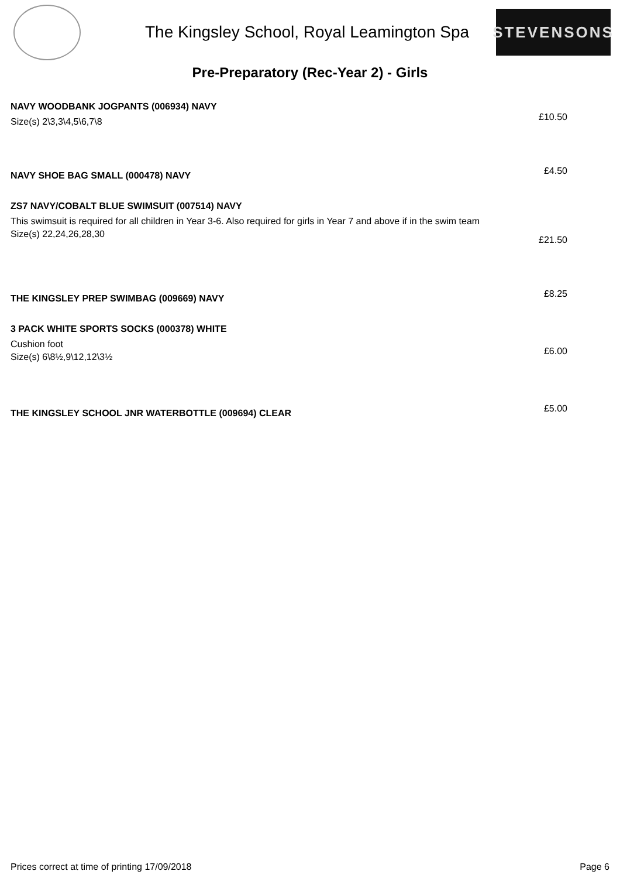The Kingsley School, Royal Leamington Spa
STEVENSONS
Pre-Preparatory (Rec-Year 2) - Girls
NAVY WOODBANK JOGPANTS (006934) NAVY
Size(s) 2\3,3\4,5\6,7\8
£10.50
NAVY SHOE BAG SMALL (000478) NAVY
£4.50
ZS7 NAVY/COBALT BLUE SWIMSUIT (007514) NAVY
This swimsuit is required for all children in Year 3-6. Also required for girls in Year 7 and above if in the swim team
Size(s) 22,24,26,28,30
£21.50
THE KINGSLEY PREP SWIMBAG (009669) NAVY
£8.25
3 PACK WHITE SPORTS SOCKS (000378) WHITE
Cushion foot
Size(s) 6\8½,9\12,12\3½
£6.00
THE KINGSLEY SCHOOL JNR WATERBOTTLE (009694) CLEAR
£5.00
Prices correct at time of printing 17/09/2018 Page 6